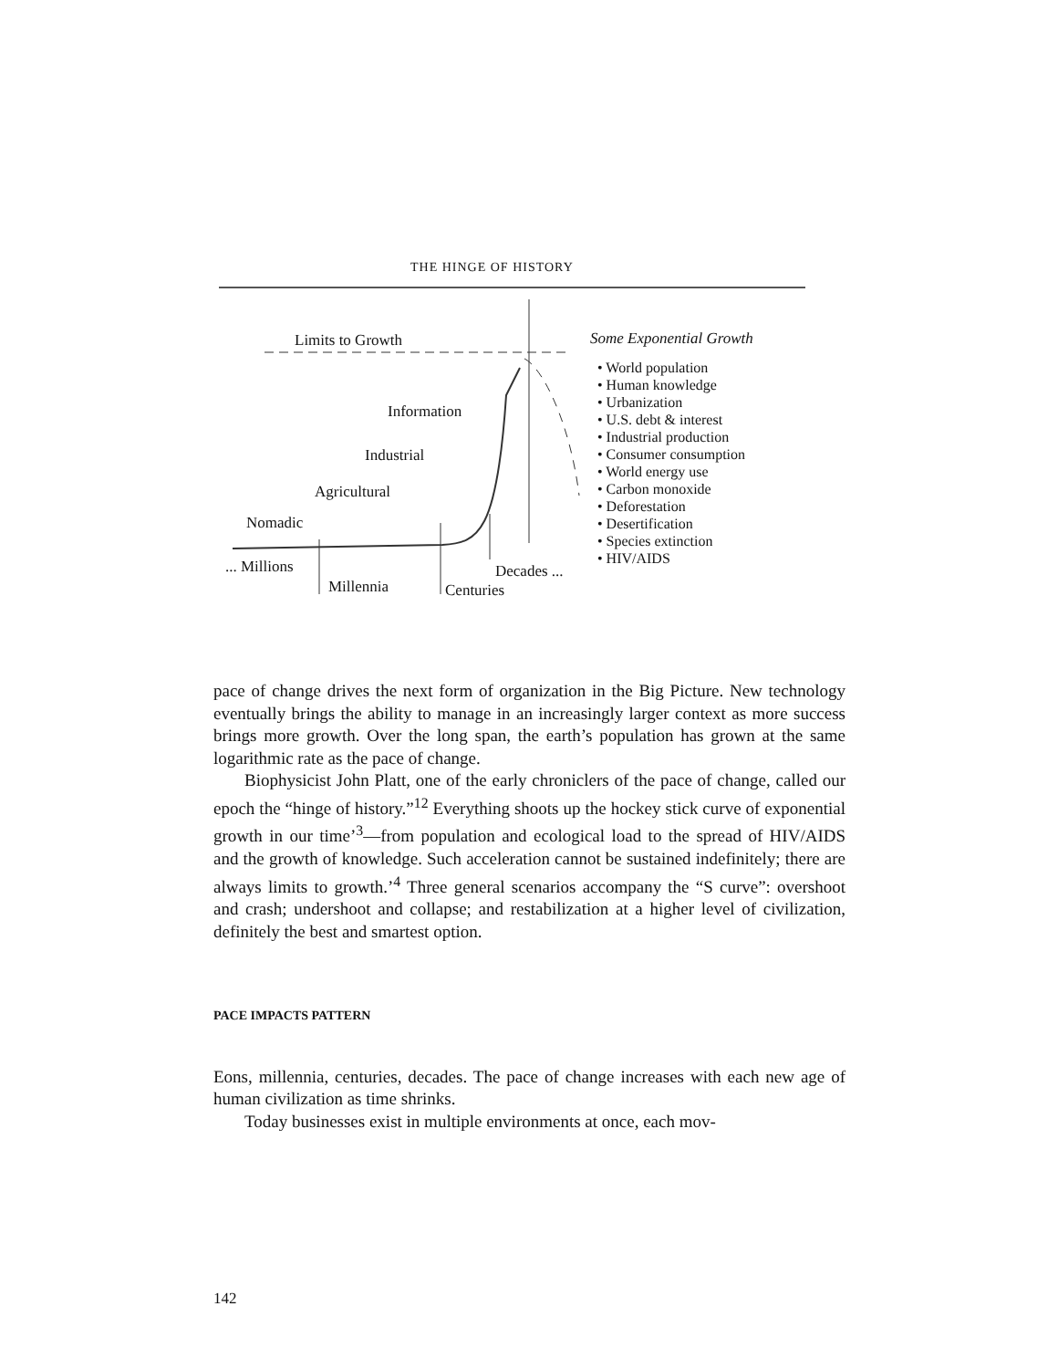THE HINGE OF HISTORY
Limits to Growth
Information
Industrial
Agricultural
Nomadic
... Millions
Millennia Centuries
Decades ...
Some Exponential Growth
• World population
• Human knowledge
• Urbanization
• U.S. debt & interest
• Industrial production
• Consumer consumption
• World energy use
• Carbon monoxide
• Deforestation
• Desertification
• Species extinction
• HIV/AIDS
pace of change drives the next form of organization in the Big Picture. New technology eventually brings the ability to manage in an increasingly larger context as more success brings more growth. Over the long span, the earth’s population has grown at the same logarithmic rate as the pace of change.
Biophysicist John Platt, one of the early chroniclers of the pace of change, called our epoch the “hinge of history.”<sup>12</sup> Everything shoots up the hockey stick curve of exponential growth in our time’<sup>3</sup>—from population and ecological load to the spread of HIV/AIDS and the growth of knowledge. Such acceleration cannot be sustained indefinitely; there are always limits to growth.’<sup>4</sup> Three general scenarios accompany the “S curve”: overshoot and crash; undershoot and collapse; and restabilization at a higher level of civilization, definitely the best and smartest option.
PACE IMPACTS PATTERN
Eons, millennia, centuries, decades. The pace of change increases with each new age of human civilization as time shrinks.
Today businesses exist in multiple environments at once, each mov-
142